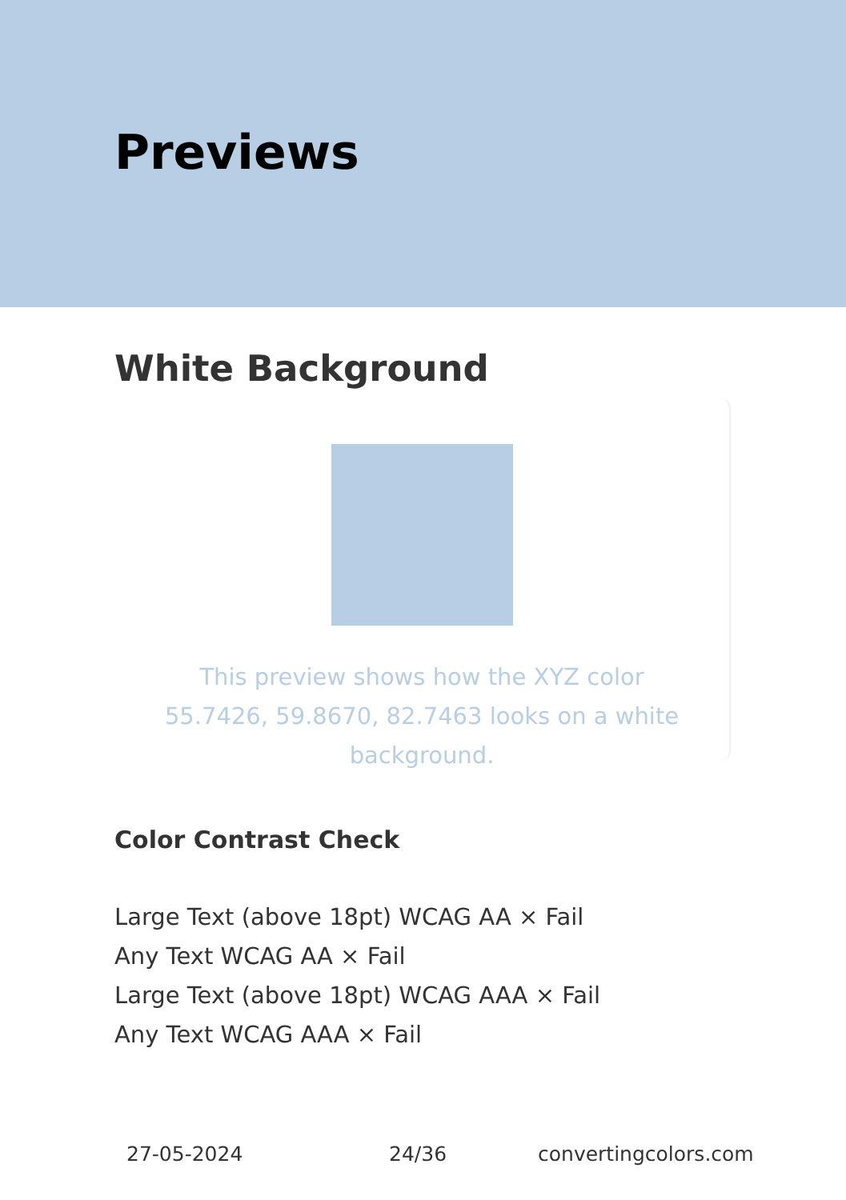Previews
White Background
This preview shows how the XYZ color 55.7426, 59.8670, 82.7463 looks on a white background.
Color Contrast Check
Large Text (above 18pt) WCAG AA × Fail
Any Text WCAG AA × Fail
Large Text (above 18pt) WCAG AAA × Fail
Any Text WCAG AAA × Fail
27-05-2024 24/36 convertingcolors.com